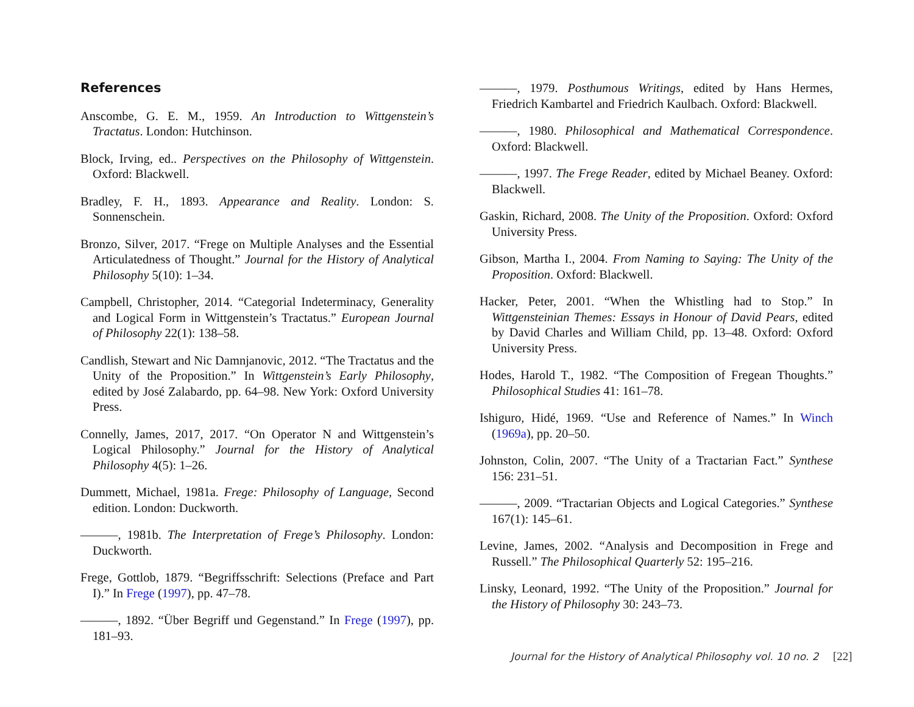References
Anscombe, G. E. M., 1959. An Introduction to Wittgenstein’s Tractatus. London: Hutchinson.
Block, Irving, ed.. Perspectives on the Philosophy of Wittgenstein. Oxford: Blackwell.
Bradley, F. H., 1893. Appearance and Reality. London: S. Sonnenschein.
Bronzo, Silver, 2017. “Frege on Multiple Analyses and the Essential Articulatedness of Thought.” Journal for the History of Analytical Philosophy 5(10): 1–34.
Campbell, Christopher, 2014. “Categorial Indeterminacy, Generality and Logical Form in Wittgenstein’s Tractatus.” European Journal of Philosophy 22(1): 138–58.
Candlish, Stewart and Nic Damnjanovic, 2012. “The Tractatus and the Unity of the Proposition.” In Wittgenstein’s Early Philosophy, edited by José Zalabardo, pp. 64–98. New York: Oxford University Press.
Connelly, James, 2017, 2017. “On Operator N and Wittgenstein’s Logical Philosophy.” Journal for the History of Analytical Philosophy 4(5): 1–26.
Dummett, Michael, 1981a. Frege: Philosophy of Language, Second edition. London: Duckworth.
———, 1981b. The Interpretation of Frege’s Philosophy. London: Duckworth.
Frege, Gottlob, 1879. “Begriffsschrift: Selections (Preface and Part I).” In Frege (1997), pp. 47–78.
———, 1892. “Über Begriff und Gegenstand.” In Frege (1997), pp. 181–93.
———, 1979. Posthumous Writings, edited by Hans Hermes, Friedrich Kambartel and Friedrich Kaulbach. Oxford: Blackwell.
———, 1980. Philosophical and Mathematical Correspondence. Oxford: Blackwell.
———, 1997. The Frege Reader, edited by Michael Beaney. Oxford: Blackwell.
Gaskin, Richard, 2008. The Unity of the Proposition. Oxford: Oxford University Press.
Gibson, Martha I., 2004. From Naming to Saying: The Unity of the Proposition. Oxford: Blackwell.
Hacker, Peter, 2001. “When the Whistling had to Stop.” In Wittgensteinian Themes: Essays in Honour of David Pears, edited by David Charles and William Child, pp. 13–48. Oxford: Oxford University Press.
Hodes, Harold T., 1982. “The Composition of Fregean Thoughts.” Philosophical Studies 41: 161–78.
Ishiguro, Hidé, 1969. “Use and Reference of Names.” In Winch (1969a), pp. 20–50.
Johnston, Colin, 2007. “The Unity of a Tractarian Fact.” Synthese 156: 231–51.
———, 2009. “Tractarian Objects and Logical Categories.” Synthese 167(1): 145–61.
Levine, James, 2002. “Analysis and Decomposition in Frege and Russell.” The Philosophical Quarterly 52: 195–216.
Linsky, Leonard, 1992. “The Unity of the Proposition.” Journal for the History of Philosophy 30: 243–73.
Journal for the History of Analytical Philosophy vol. 10 no. 2 [22]